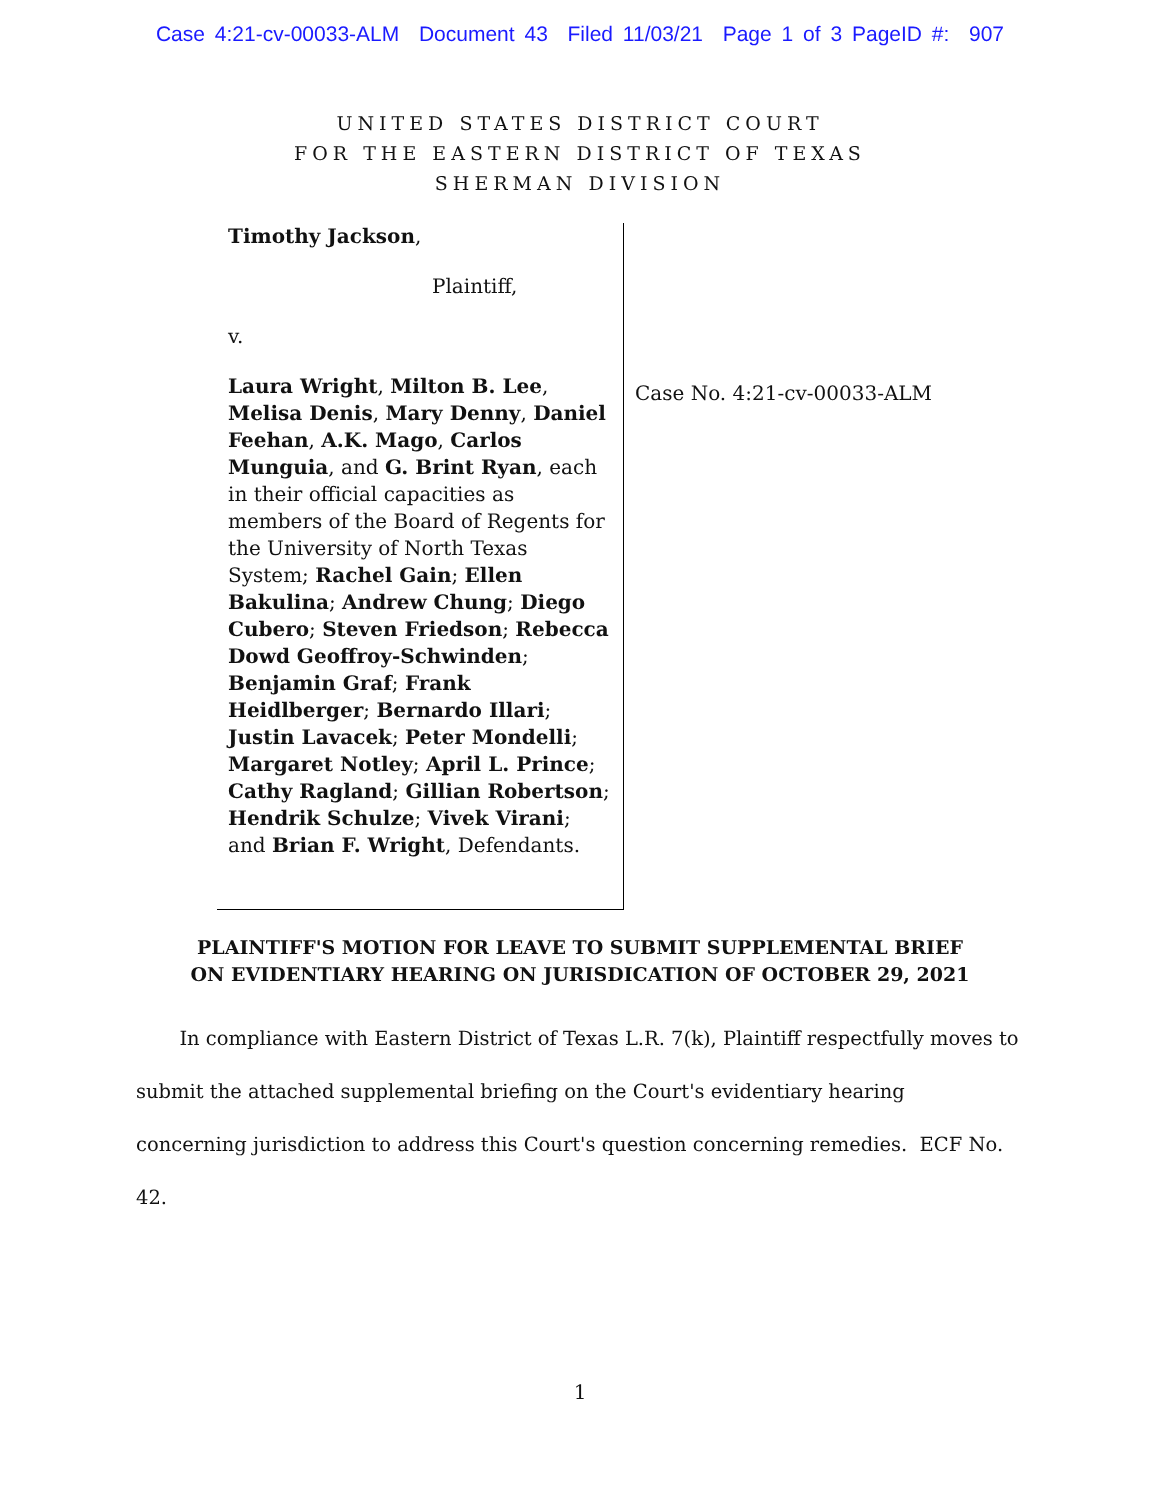Case 4:21-cv-00033-ALM Document 43 Filed 11/03/21 Page 1 of 3 PageID #: 907
UNITED STATES DISTRICT COURT
FOR THE EASTERN DISTRICT OF TEXAS
SHERMAN DIVISION
Timothy Jackson,
Plaintiff,
v.
Laura Wright, Milton B. Lee, Melisa Denis, Mary Denny, Daniel Feehan, A.K. Mago, Carlos Munguia, and G. Brint Ryan, each in their official capacities as members of the Board of Regents for the University of North Texas System; Rachel Gain; Ellen Bakulina; Andrew Chung; Diego Cubero; Steven Friedson; Rebecca Dowd Geoffroy-Schwinden; Benjamin Graf; Frank Heidlberger; Bernardo Illari; Justin Lavacek; Peter Mondelli; Margaret Notley; April L. Prince; Cathy Ragland; Gillian Robertson; Hendrik Schulze; Vivek Virani; and Brian F. Wright, Defendants.
Case No. 4:21-cv-00033-ALM
PLAINTIFF'S MOTION FOR LEAVE TO SUBMIT SUPPLEMENTAL BRIEF
ON EVIDENTIARY HEARING ON JURISDICATION OF OCTOBER 29, 2021
In compliance with Eastern District of Texas L.R. 7(k), Plaintiff respectfully moves to submit the attached supplemental briefing on the Court's evidentiary hearing concerning jurisdiction to address this Court's question concerning remedies. ECF No. 42.
1